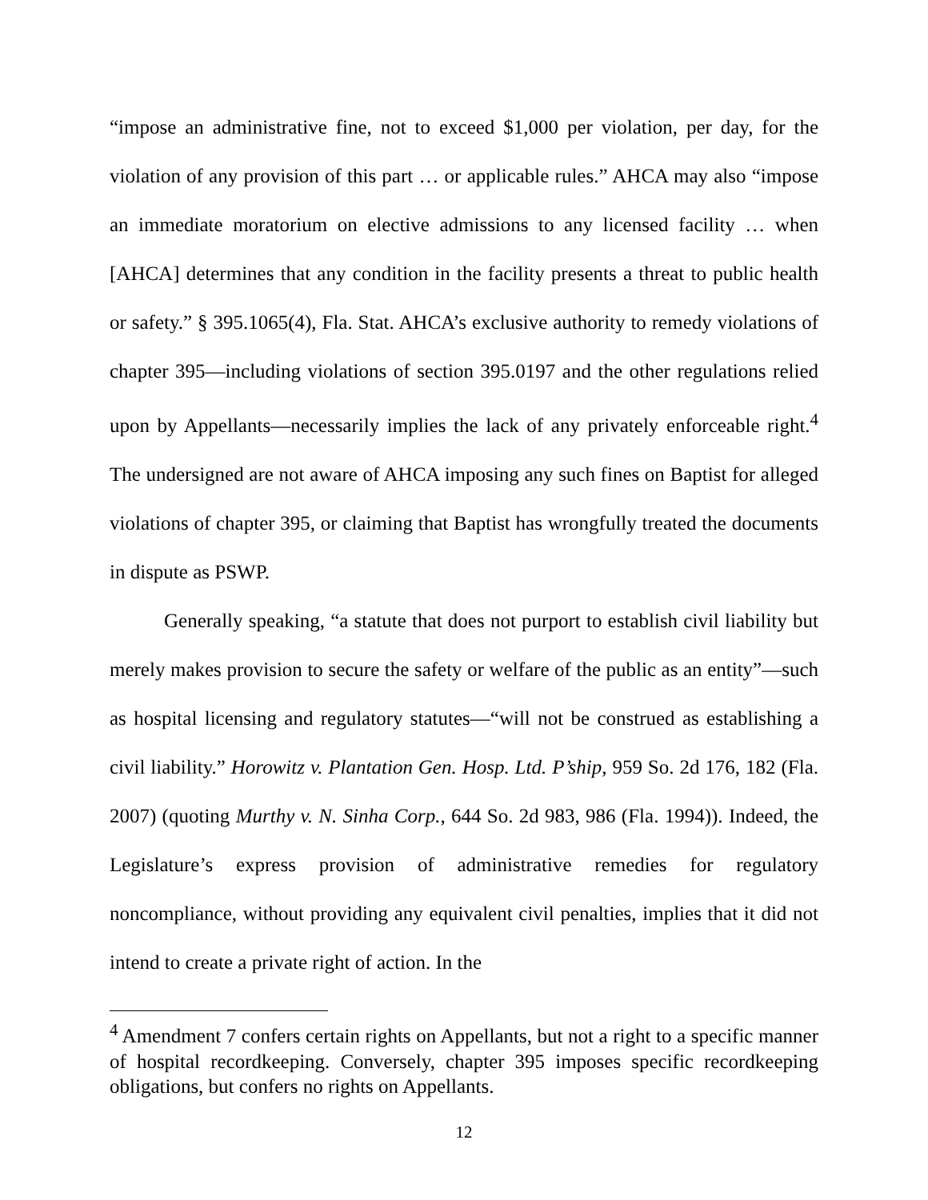“impose an administrative fine, not to exceed $1,000 per violation, per day, for the violation of any provision of this part … or applicable rules.” AHCA may also “impose an immediate moratorium on elective admissions to any licensed facility … when [AHCA] determines that any condition in the facility presents a threat to public health or safety.” § 395.1065(4), Fla. Stat. AHCA’s exclusive authority to remedy violations of chapter 395—including violations of section 395.0197 and the other regulations relied upon by Appellants—necessarily implies the lack of any privately enforceable right.<sup>4</sup> The undersigned are not aware of AHCA imposing any such fines on Baptist for alleged violations of chapter 395, or claiming that Baptist has wrongfully treated the documents in dispute as PSWP.
Generally speaking, “a statute that does not purport to establish civil liability but merely makes provision to secure the safety or welfare of the public as an entity”—such as hospital licensing and regulatory statutes—“will not be construed as establishing a civil liability.” Horowitz v. Plantation Gen. Hosp. Ltd. P’ship, 959 So. 2d 176, 182 (Fla. 2007) (quoting Murthy v. N. Sinha Corp., 644 So. 2d 983, 986 (Fla. 1994)). Indeed, the Legislature’s express provision of administrative remedies for regulatory noncompliance, without providing any equivalent civil penalties, implies that it did not intend to create a private right of action. In the
<sup>4</sup> Amendment 7 confers certain rights on Appellants, but not a right to a specific manner of hospital recordkeeping. Conversely, chapter 395 imposes specific recordkeeping obligations, but confers no rights on Appellants.
12